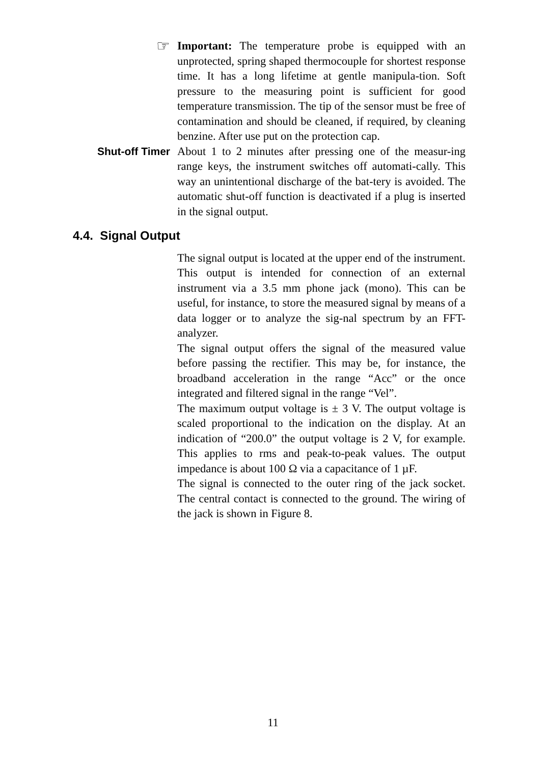☞
Important: The temperature probe is equipped with an unprotected, spring shaped thermocouple for shortest response time. It has a long lifetime at gentle manipula-tion. Soft pressure to the measuring point is sufficient for good temperature transmission. The tip of the sensor must be free of contamination and should be cleaned, if required, by cleaning benzine. After use put on the protection cap.
Shut-off Timer About 1 to 2 minutes after pressing one of the measur-ing range keys, the instrument switches off automati-cally. This way an unintentional discharge of the bat-tery is avoided. The automatic shut-off function is deactivated if a plug is inserted in the signal output.
4.4. Signal Output
The signal output is located at the upper end of the instrument. This output is intended for connection of an external instrument via a 3.5 mm phone jack (mono). This can be useful, for instance, to store the measured signal by means of a data logger or to analyze the sig-nal spectrum by an FFT-analyzer.
The signal output offers the signal of the measured value before passing the rectifier. This may be, for instance, the broadband acceleration in the range “Acc” or the once integrated and filtered signal in the range “Vel”.
The maximum output voltage is ± 3 V. The output voltage is scaled proportional to the indication on the display. At an indication of “200.0” the output voltage is 2 V, for example. This applies to rms and peak-to-peak values. The output impedance is about 100 Ω via a capacitance of 1 µF.
The signal is connected to the outer ring of the jack socket. The central contact is connected to the ground. The wiring of the jack is shown in Figure 8.
11